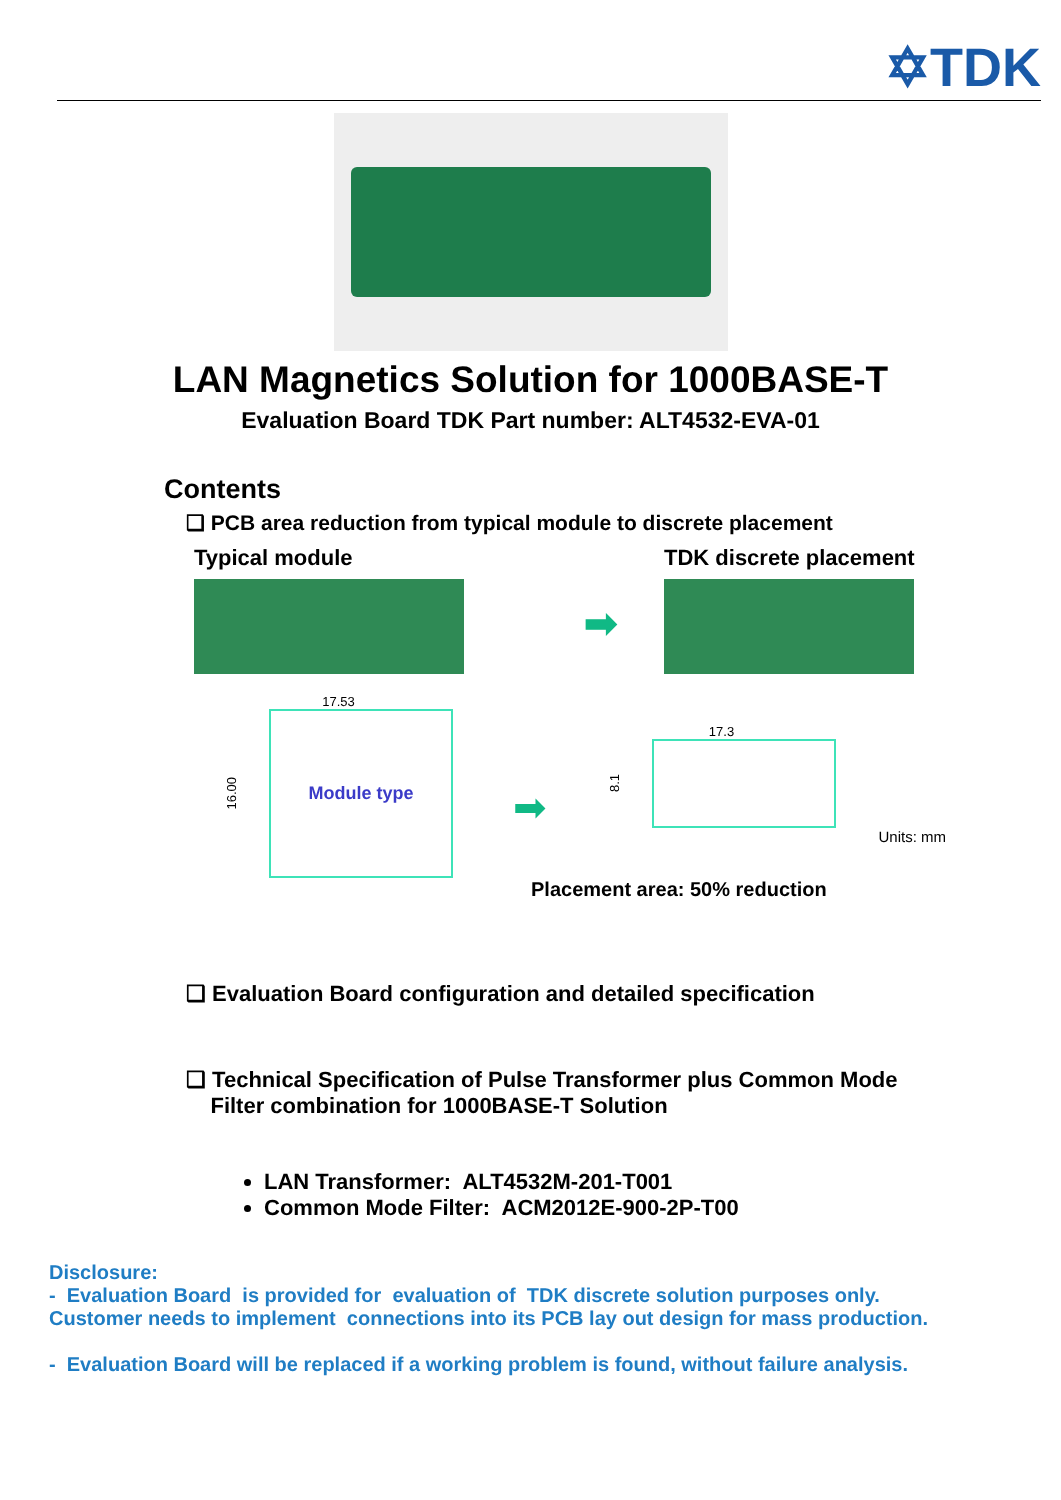✡TDK
LAN Magnetics Solution for 1000BASE-T
Evaluation Board TDK Part number: ALT4532-EVA-01
Contents
❑ PCB area reduction from typical module to discrete placement
Typical module
➡
TDK discrete placement
17.53
16.00
Module type
➡
17.3
8.1
Units: mm
Placement area: 50% reduction
❑ Evaluation Board configuration and detailed specification
❑ Technical Specification of Pulse Transformer plus Common Mode
Filter combination for 1000BASE-T Solution
LAN Transformer: ALT4532M-201-T001
Common Mode Filter: ACM2012E-900-2P-T00
Disclosure:
- Evaluation Board is provided for evaluation of TDK discrete solution purposes only.
Customer needs to implement connections into its PCB lay out design for mass production.
- Evaluation Board will be replaced if a working problem is found, without failure analysis.